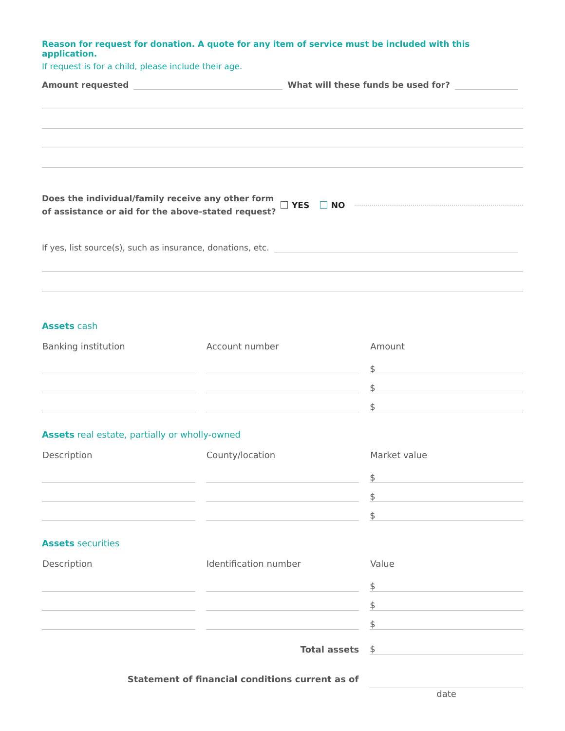Reason for request for donation. A quote for any item of service must be included with this application.
If request is for a child, please include their age.
Amount requested What will these funds be used for?
Does the individual/family receive any other form of assistance or aid for the above-stated request? YES NO
If yes, list source(s), such as insurance, donations, etc.
Assets cash
| Banking institution | Account number | Amount |
| --- | --- | --- |
| | | $ |
| | | $ |
| | | $ |
Assets real estate, partially or wholly-owned
| Description | County/location | Market value |
| --- | --- | --- |
| | | $ |
| | | $ |
| | | $ |
Assets securities
| Description | Identification number | Value |
| --- | --- | --- |
| | | $ |
| | | $ |
| | | $ |
| | Total assets | $ |
| Statement of financial conditions current as of | | |
| | | date |